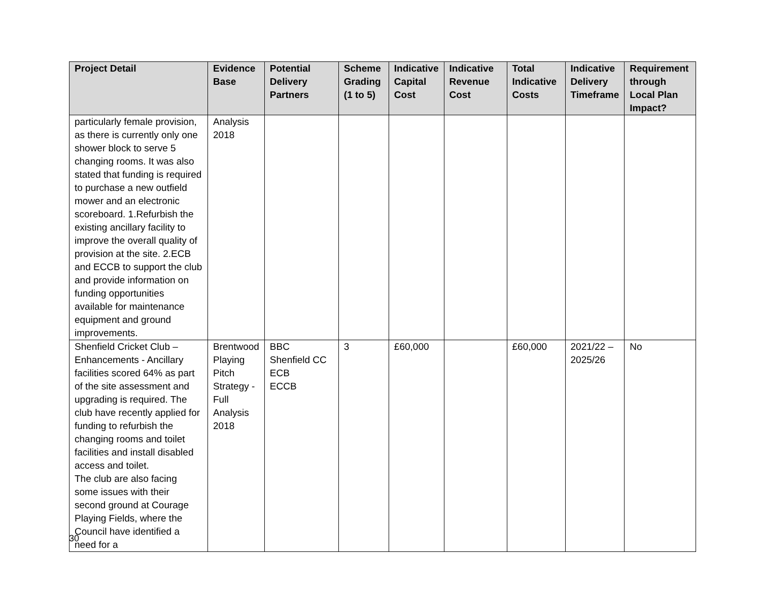| Project Detail | Evidence Base | Potential Delivery Partners | Scheme Grading (1 to 5) | Indicative Capital Cost | Indicative Revenue Cost | Total Indicative Costs | Indicative Delivery Timeframe | Requirement through Local Plan Impact? |
| --- | --- | --- | --- | --- | --- | --- | --- | --- |
| particularly female provision, as there is currently only one shower block to serve 5 changing rooms. It was also stated that funding is required to purchase a new outfield mower and an electronic scoreboard. 1.Refurbish the existing ancillary facility to improve the overall quality of provision at the site. 2.ECB and ECCB to support the club and provide information on funding opportunities available for maintenance equipment and ground improvements. | Analysis 2018 | | | | | | | |
| Shenfield Cricket Club – Enhancements - Ancillary facilities scored 64% as part of the site assessment and upgrading is required. The club have recently applied for funding to refurbish the changing rooms and toilet facilities and install disabled access and toilet. The club are also facing some issues with their second ground at Courage Playing Fields, where the Council have identified a need for a | Brentwood Playing Pitch Strategy - Full Analysis 2018 | BBC Shenfield CC ECB ECCB | 3 | £60,000 | | £60,000 | 2021/22 – 2025/26 | No |
30